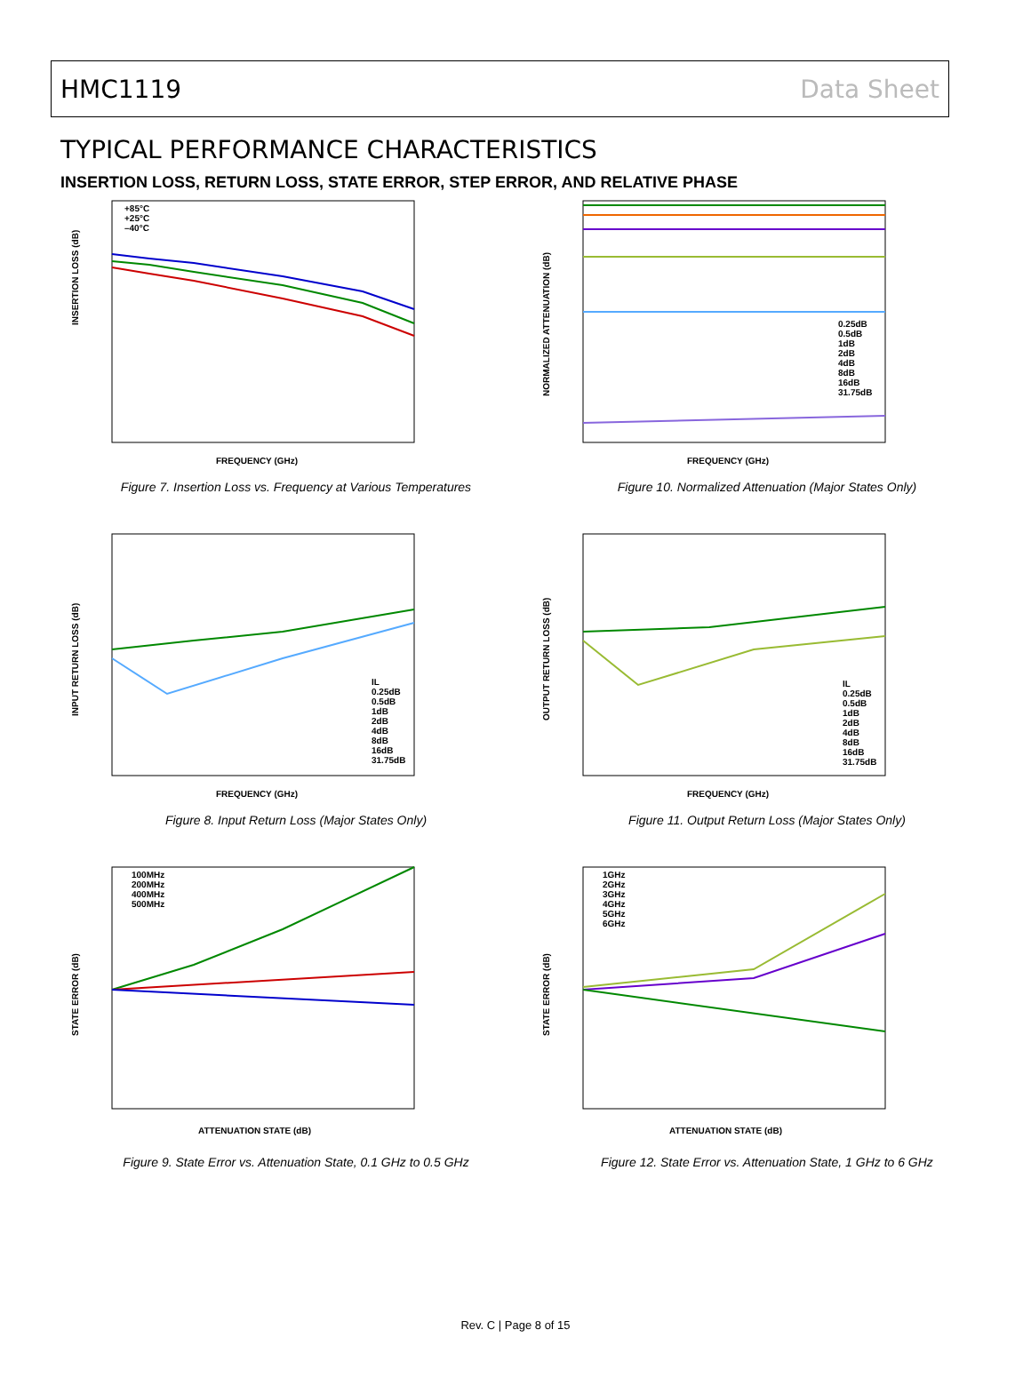HMC1119 Data Sheet
TYPICAL PERFORMANCE CHARACTERISTICS
INSERTION LOSS, RETURN LOSS, STATE ERROR, STEP ERROR, AND RELATIVE PHASE
INSERTION LOSS (dB)
+85°C
+25°C
–40°C
FREQUENCY (GHz)
Figure 7. Insertion Loss vs. Frequency at Various Temperatures
NORMALIZED ATTENUATION (dB)
0.25dB
0.5dB
1dB
2dB
4dB
8dB
16dB
31.75dB
FREQUENCY (GHz)
Figure 10. Normalized Attenuation (Major States Only)
INPUT RETURN LOSS (dB)
IL
0.25dB
0.5dB
1dB
2dB
4dB
8dB
16dB
31.75dB
FREQUENCY (GHz)
Figure 8. Input Return Loss (Major States Only)
OUTPUT RETURN LOSS (dB)
IL
0.25dB
0.5dB
1dB
2dB
4dB
8dB
16dB
31.75dB
FREQUENCY (GHz)
Figure 11. Output Return Loss (Major States Only)
STATE ERROR (dB)
100MHz
200MHz
400MHz
500MHz
ATTENUATION STATE (dB)
Figure 9. State Error vs. Attenuation State, 0.1 GHz to 0.5 GHz
STATE ERROR (dB)
1GHz
2GHz
3GHz
4GHz
5GHz
6GHz
ATTENUATION STATE (dB)
Figure 12. State Error vs. Attenuation State, 1 GHz to 6 GHz
Rev. C | Page 8 of 15